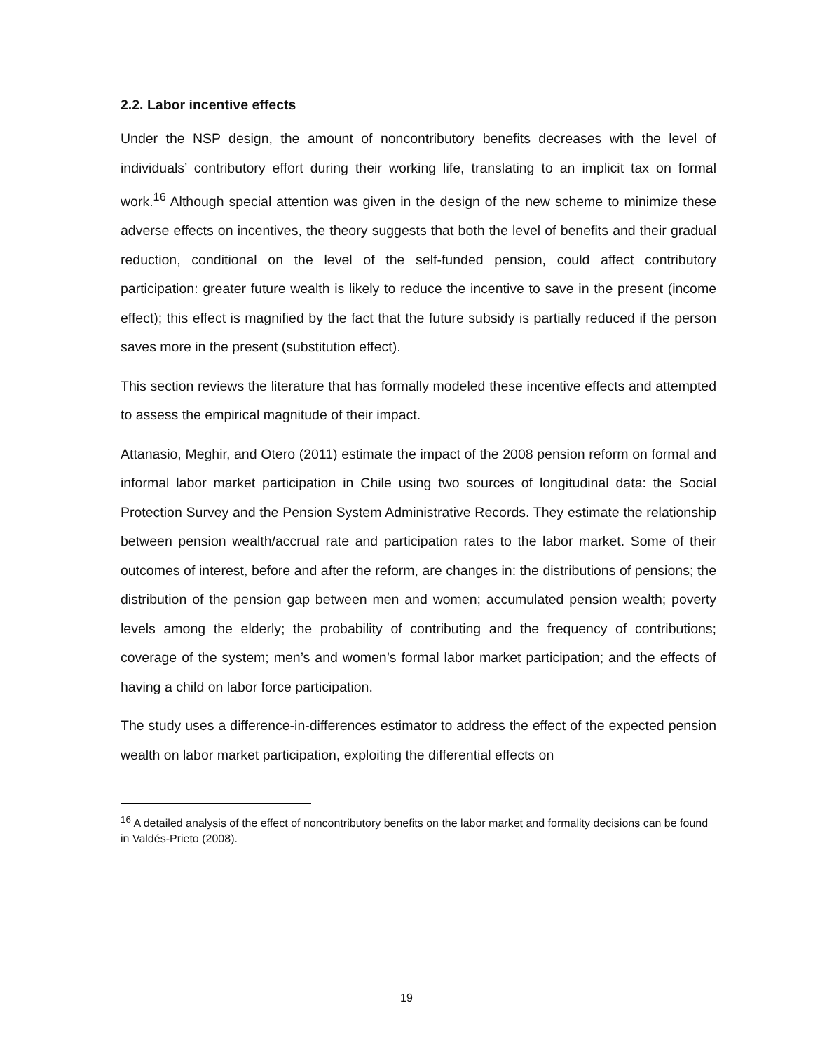2.2. Labor incentive effects
Under the NSP design, the amount of noncontributory benefits decreases with the level of individuals’ contributory effort during their working life, translating to an implicit tax on formal work.<sup>16</sup> Although special attention was given in the design of the new scheme to minimize these adverse effects on incentives, the theory suggests that both the level of benefits and their gradual reduction, conditional on the level of the self-funded pension, could affect contributory participation: greater future wealth is likely to reduce the incentive to save in the present (income effect); this effect is magnified by the fact that the future subsidy is partially reduced if the person saves more in the present (substitution effect).
This section reviews the literature that has formally modeled these incentive effects and attempted to assess the empirical magnitude of their impact.
Attanasio, Meghir, and Otero (2011) estimate the impact of the 2008 pension reform on formal and informal labor market participation in Chile using two sources of longitudinal data: the Social Protection Survey and the Pension System Administrative Records. They estimate the relationship between pension wealth/accrual rate and participation rates to the labor market. Some of their outcomes of interest, before and after the reform, are changes in: the distributions of pensions; the distribution of the pension gap between men and women; accumulated pension wealth; poverty levels among the elderly; the probability of contributing and the frequency of contributions; coverage of the system; men’s and women’s formal labor market participation; and the effects of having a child on labor force participation.
The study uses a difference-in-differences estimator to address the effect of the expected pension wealth on labor market participation, exploiting the differential effects on
<sup>16</sup> A detailed analysis of the effect of noncontributory benefits on the labor market and formality decisions can be found in Valdés-Prieto (2008).
19